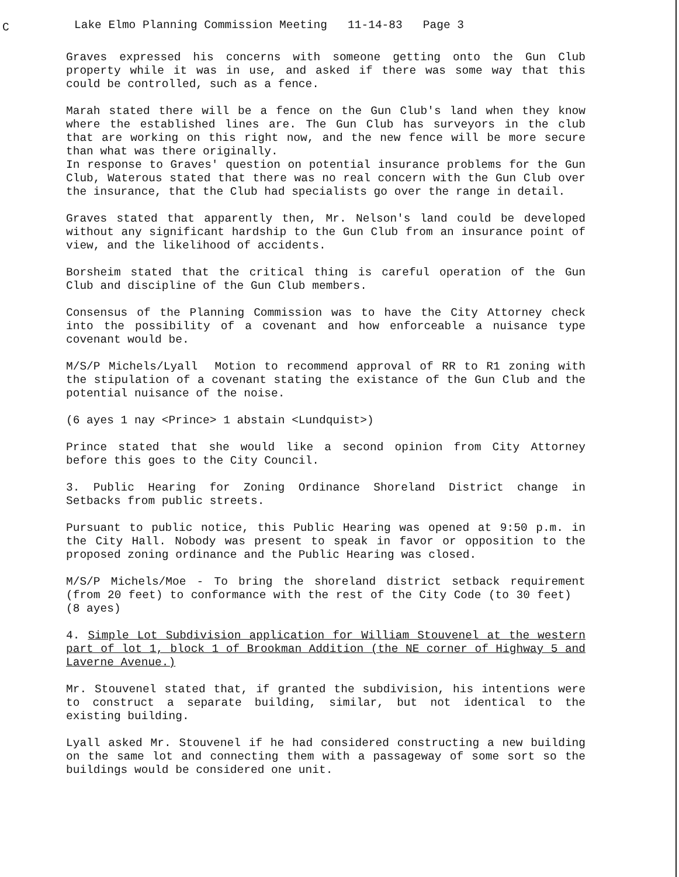C
Lake Elmo Planning Commission Meeting 11-14-83 Page 3
Graves expressed his concerns with someone getting onto the Gun Club property while it was in use, and asked if there was some way that this could be controlled, such as a fence.
Marah stated there will be a fence on the Gun Club's land when they know where the established lines are. The Gun Club has surveyors in the club that are working on this right now, and the new fence will be more secure than what was there originally.
In response to Graves' question on potential insurance problems for the Gun Club, Waterous stated that there was no real concern with the Gun Club over the insurance, that the Club had specialists go over the range in detail.
Graves stated that apparently then, Mr. Nelson's land could be developed without any significant hardship to the Gun Club from an insurance point of view, and the likelihood of accidents.
Borsheim stated that the critical thing is careful operation of the Gun Club and discipline of the Gun Club members.
Consensus of the Planning Commission was to have the City Attorney check into the possibility of a covenant and how enforceable a nuisance type covenant would be.
M/S/P Michels/Lyall Motion to recommend approval of RR to R1 zoning with the stipulation of a covenant stating the existance of the Gun Club and the potential nuisance of the noise.
(6 ayes 1 nay <Prince> 1 abstain <Lundquist>)
Prince stated that she would like a second opinion from City Attorney before this goes to the City Council.
3. Public Hearing for Zoning Ordinance Shoreland District change in Setbacks from public streets.
Pursuant to public notice, this Public Hearing was opened at 9:50 p.m. in the City Hall. Nobody was present to speak in favor or opposition to the proposed zoning ordinance and the Public Hearing was closed.
M/S/P Michels/Moe - To bring the shoreland district setback requirement (from 20 feet) to conformance with the rest of the City Code (to 30 feet) (8 ayes)
4. Simple Lot Subdivision application for William Stouvenel at the western part of lot 1, block 1 of Brookman Addition (the NE corner of Highway 5 and Laverne Avenue.)
Mr. Stouvenel stated that, if granted the subdivision, his intentions were to construct a separate building, similar, but not identical to the existing building.
Lyall asked Mr. Stouvenel if he had considered constructing a new building on the same lot and connecting them with a passageway of some sort so the buildings would be considered one unit.